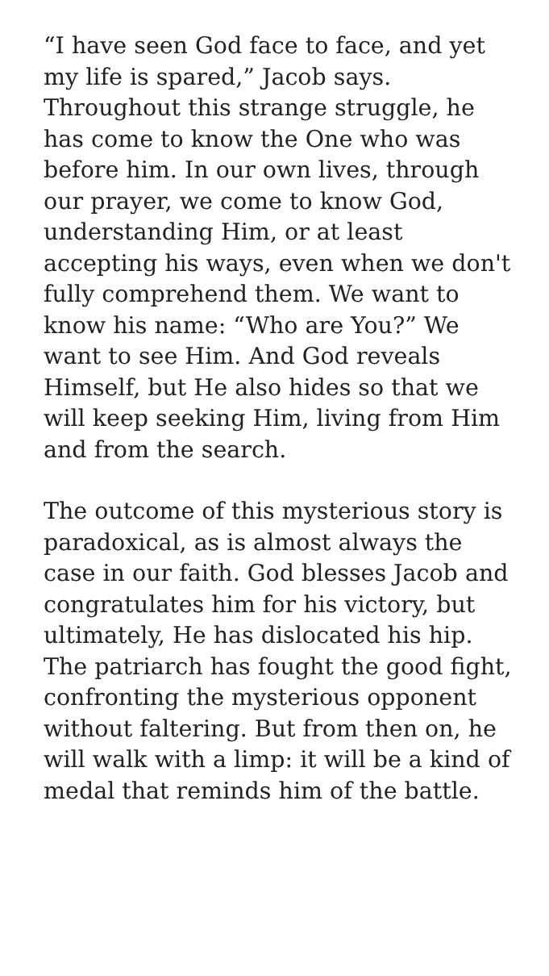“I have seen God face to face, and yet my life is spared,” Jacob says. Throughout this strange struggle, he has come to know the One who was before him. In our own lives, through our prayer, we come to know God, understanding Him, or at least accepting his ways, even when we don't fully comprehend them. We want to know his name: “Who are You?” We want to see Him. And God reveals Himself, but He also hides so that we will keep seeking Him, living from Him and from the search.
The outcome of this mysterious story is paradoxical, as is almost always the case in our faith. God blesses Jacob and congratulates him for his victory, but ultimately, He has dislocated his hip. The patriarch has fought the good fight, confronting the mysterious opponent without faltering. But from then on, he will walk with a limp: it will be a kind of medal that reminds him of the battle.